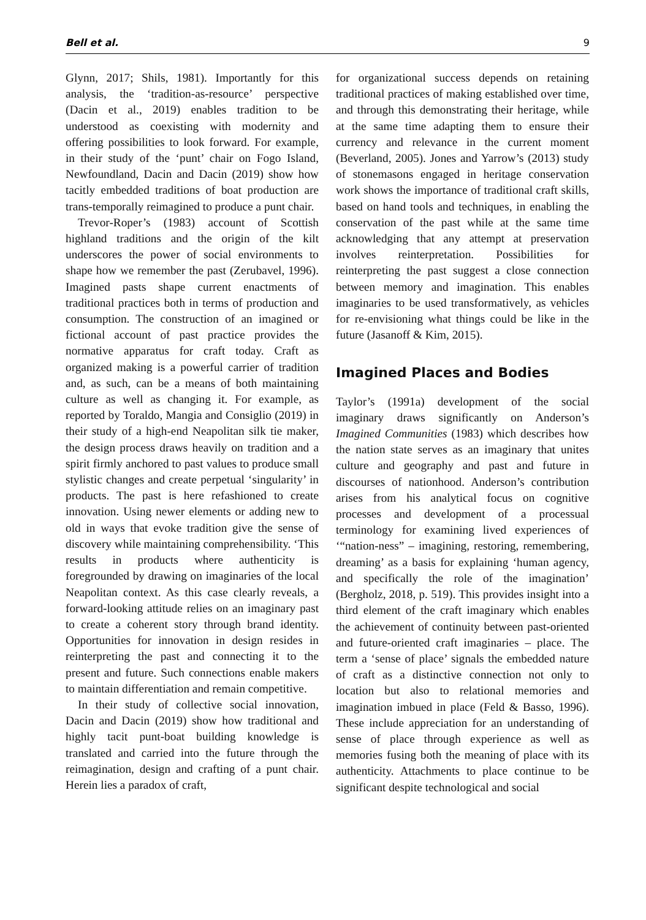Bell et al. 9
Glynn, 2017; Shils, 1981). Importantly for this analysis, the ‘tradition-as-resource’ perspective (Dacin et al., 2019) enables tradition to be understood as coexisting with modernity and offering possibilities to look forward. For example, in their study of the ‘punt’ chair on Fogo Island, Newfoundland, Dacin and Dacin (2019) show how tacitly embedded traditions of boat production are trans-temporally reimagined to produce a punt chair.
Trevor-Roper’s (1983) account of Scottish highland traditions and the origin of the kilt underscores the power of social environments to shape how we remember the past (Zerubavel, 1996). Imagined pasts shape current enactments of traditional practices both in terms of production and consumption. The construction of an imagined or fictional account of past practice provides the normative apparatus for craft today. Craft as organized making is a powerful carrier of tradition and, as such, can be a means of both maintaining culture as well as changing it. For example, as reported by Toraldo, Mangia and Consiglio (2019) in their study of a high-end Neapolitan silk tie maker, the design process draws heavily on tradition and a spirit firmly anchored to past values to produce small stylistic changes and create perpetual ‘singularity’ in products. The past is here refashioned to create innovation. Using newer elements or adding new to old in ways that evoke tradition give the sense of discovery while maintaining comprehensibility. ‘This results in products where authenticity is foregrounded by drawing on imaginaries of the local Neapolitan context. As this case clearly reveals, a forward-looking attitude relies on an imaginary past to create a coherent story through brand identity. Opportunities for innovation in design resides in reinterpreting the past and connecting it to the present and future. Such connections enable makers to maintain differentiation and remain competitive.
In their study of collective social innovation, Dacin and Dacin (2019) show how traditional and highly tacit punt-boat building knowledge is translated and carried into the future through the reimagination, design and crafting of a punt chair. Herein lies a paradox of craft,
for organizational success depends on retaining traditional practices of making established over time, and through this demonstrating their heritage, while at the same time adapting them to ensure their currency and relevance in the current moment (Beverland, 2005). Jones and Yarrow’s (2013) study of stonemasons engaged in heritage conservation work shows the importance of traditional craft skills, based on hand tools and techniques, in enabling the conservation of the past while at the same time acknowledging that any attempt at preservation involves reinterpretation. Possibilities for reinterpreting the past suggest a close connection between memory and imagination. This enables imaginaries to be used transformatively, as vehicles for re-envisioning what things could be like in the future (Jasanoff & Kim, 2015).
Imagined Places and Bodies
Taylor’s (1991a) development of the social imaginary draws significantly on Anderson’s Imagined Communities (1983) which describes how the nation state serves as an imaginary that unites culture and geography and past and future in discourses of nationhood. Anderson’s contribution arises from his analytical focus on cognitive processes and development of a processual terminology for examining lived experiences of ‘“nation-ness” – imagining, restoring, remembering, dreaming’ as a basis for explaining ‘human agency, and specifically the role of the imagination’ (Bergholz, 2018, p. 519). This provides insight into a third element of the craft imaginary which enables the achievement of continuity between past-oriented and future-oriented craft imaginaries – place. The term a ‘sense of place’ signals the embedded nature of craft as a distinctive connection not only to location but also to relational memories and imagination imbued in place (Feld & Basso, 1996). These include appreciation for an understanding of sense of place through experience as well as memories fusing both the meaning of place with its authenticity. Attachments to place continue to be significant despite technological and social